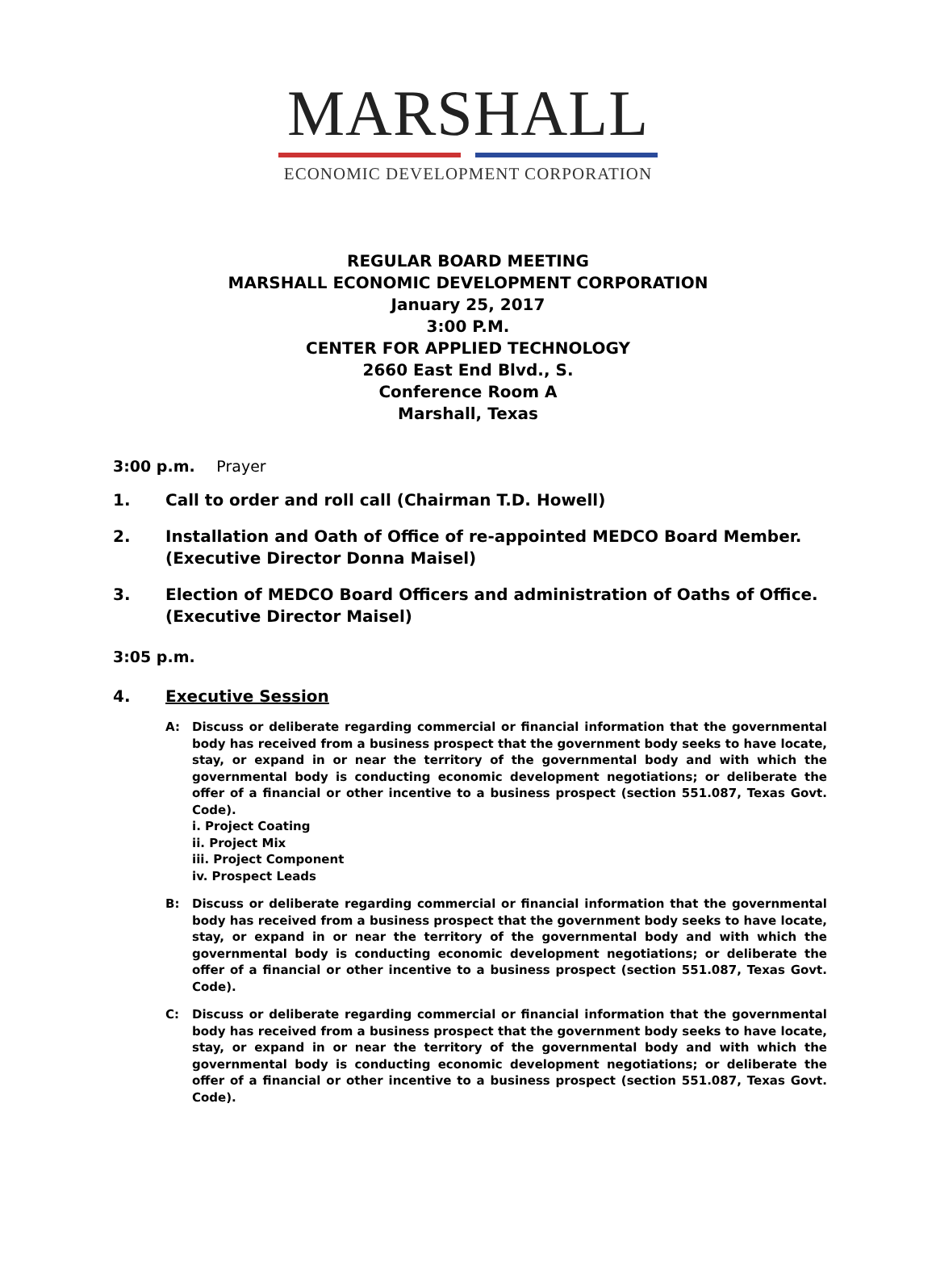MARSHALL
ECONOMIC DEVELOPMENT CORPORATION
REGULAR BOARD MEETING
MARSHALL ECONOMIC DEVELOPMENT CORPORATION
January 25, 2017
3:00 P.M.
CENTER FOR APPLIED TECHNOLOGY
2660 East End Blvd., S.
Conference Room A
Marshall, Texas
3:00 p.m. Prayer
1. Call to order and roll call (Chairman T.D. Howell)
2. Installation and Oath of Office of re-appointed MEDCO Board Member. (Executive Director Donna Maisel)
3. Election of MEDCO Board Officers and administration of Oaths of Office. (Executive Director Maisel)
3:05 p.m.
4. Executive Session
A: Discuss or deliberate regarding commercial or financial information that the governmental body has received from a business prospect that the government body seeks to have locate, stay, or expand in or near the territory of the governmental body and with which the governmental body is conducting economic development negotiations; or deliberate the offer of a financial or other incentive to a business prospect (section 551.087, Texas Govt. Code).
i. Project Coating
ii. Project Mix
iii. Project Component
iv. Prospect Leads
B: Discuss or deliberate regarding commercial or financial information that the governmental body has received from a business prospect that the government body seeks to have locate, stay, or expand in or near the territory of the governmental body and with which the governmental body is conducting economic development negotiations; or deliberate the offer of a financial or other incentive to a business prospect (section 551.087, Texas Govt. Code).
C: Discuss or deliberate regarding commercial or financial information that the governmental body has received from a business prospect that the government body seeks to have locate, stay, or expand in or near the territory of the governmental body and with which the governmental body is conducting economic development negotiations; or deliberate the offer of a financial or other incentive to a business prospect (section 551.087, Texas Govt. Code).